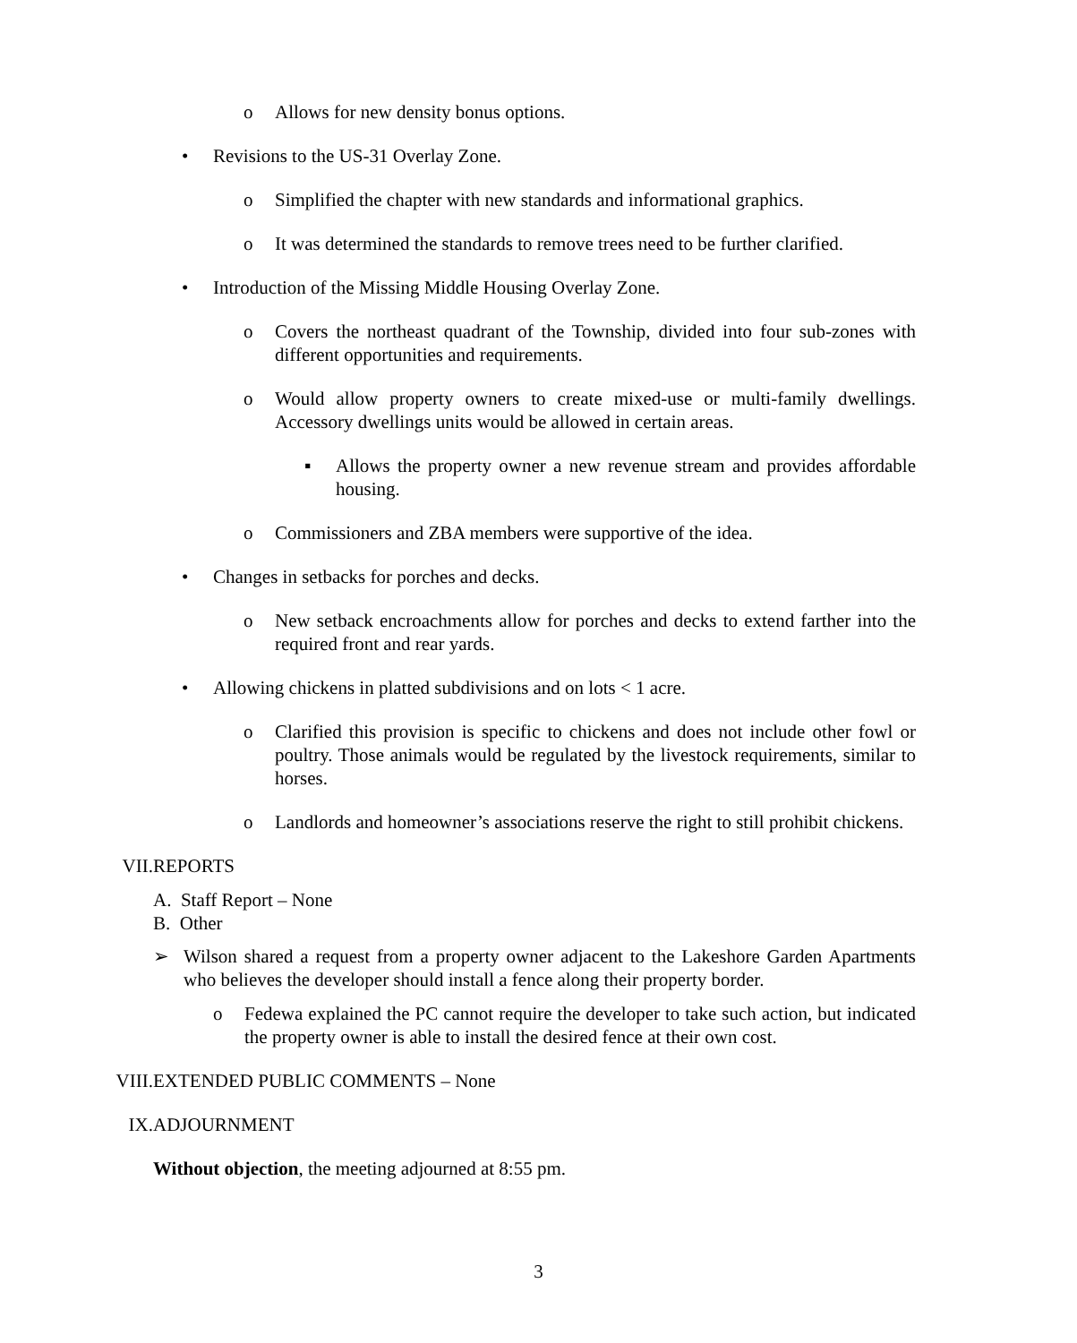o Allows for new density bonus options.
• Revisions to the US-31 Overlay Zone.
o Simplified the chapter with new standards and informational graphics.
o It was determined the standards to remove trees need to be further clarified.
• Introduction of the Missing Middle Housing Overlay Zone.
o Covers the northeast quadrant of the Township, divided into four sub-zones with different opportunities and requirements.
o Would allow property owners to create mixed-use or multi-family dwellings. Accessory dwellings units would be allowed in certain areas.
▪ Allows the property owner a new revenue stream and provides affordable housing.
o Commissioners and ZBA members were supportive of the idea.
• Changes in setbacks for porches and decks.
o New setback encroachments allow for porches and decks to extend farther into the required front and rear yards.
• Allowing chickens in platted subdivisions and on lots < 1 acre.
o Clarified this provision is specific to chickens and does not include other fowl or poultry. Those animals would be regulated by the livestock requirements, similar to horses.
o Landlords and homeowner’s associations reserve the right to still prohibit chickens.
VII. REPORTS
A. Staff Report – None
B. Other
➢ Wilson shared a request from a property owner adjacent to the Lakeshore Garden Apartments who believes the developer should install a fence along their property border.
o Fedewa explained the PC cannot require the developer to take such action, but indicated the property owner is able to install the desired fence at their own cost.
VIII. EXTENDED PUBLIC COMMENTS – None
IX. ADJOURNMENT
Without objection, the meeting adjourned at 8:55 pm.
3